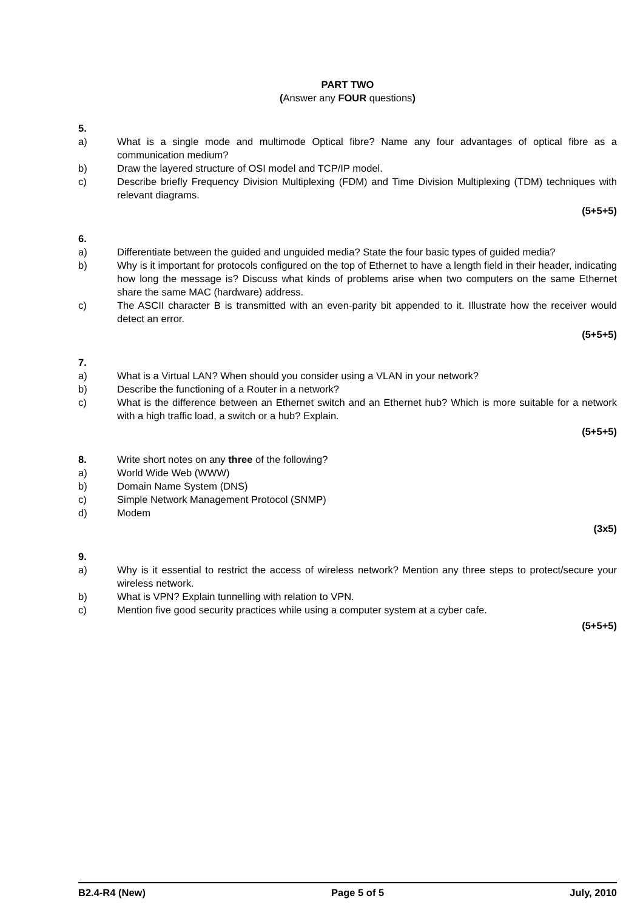PART TWO
(Answer any FOUR questions)
5.
a) What is a single mode and multimode Optical fibre? Name any four advantages of optical fibre as a communication medium?
b) Draw the layered structure of OSI model and TCP/IP model.
c) Describe briefly Frequency Division Multiplexing (FDM) and Time Division Multiplexing (TDM) techniques with relevant diagrams.
(5+5+5)
6.
a) Differentiate between the guided and unguided media? State the four basic types of guided media?
b) Why is it important for protocols configured on the top of Ethernet to have a length field in their header, indicating how long the message is? Discuss what kinds of problems arise when two computers on the same Ethernet share the same MAC (hardware) address.
c) The ASCII character B is transmitted with an even-parity bit appended to it. Illustrate how the receiver would detect an error.
(5+5+5)
7.
a) What is a Virtual LAN? When should you consider using a VLAN in your network?
b) Describe the functioning of a Router in a network?
c) What is the difference between an Ethernet switch and an Ethernet hub? Which is more suitable for a network with a high traffic load, a switch or a hub? Explain.
(5+5+5)
8. Write short notes on any three of the following?
a) World Wide Web (WWW)
b) Domain Name System (DNS)
c) Simple Network Management Protocol (SNMP)
d) Modem
(3x5)
9.
a) Why is it essential to restrict the access of wireless network? Mention any three steps to protect/secure your wireless network.
b) What is VPN? Explain tunnelling with relation to VPN.
c) Mention five good security practices while using a computer system at a cyber cafe.
(5+5+5)
B2.4-R4 (New) Page 5 of 5 July, 2010